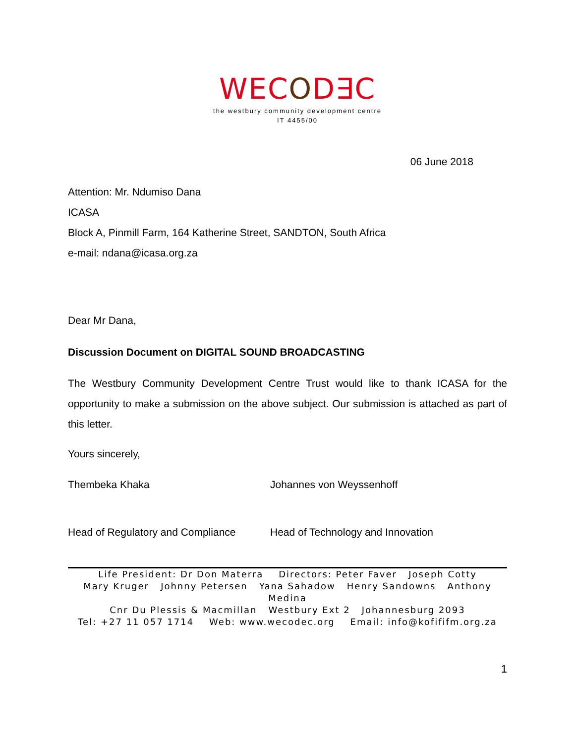WECOD∃C
the westbury community development centre
IT 4455/00
06 June 2018
Attention: Mr. Ndumiso Dana
ICASA
Block A, Pinmill Farm, 164 Katherine Street, SANDTON, South Africa
e-mail: ndana@icasa.org.za
Dear Mr Dana,
Discussion Document on DIGITAL SOUND BROADCASTING
The Westbury Community Development Centre Trust would like to thank ICASA for the opportunity to make a submission on the above subject. Our submission is attached as part of this letter.
Yours sincerely,
Thembeka Khaka
Head of Regulatory and Compliance
Johannes von Weyssenhoff
Head of Technology and Innovation
Life President: Dr Don Materra Directors: Peter Faver Joseph Cotty
Mary Kruger Johnny Petersen Yana Sahadow Henry Sandowns Anthony Medina
Cnr Du Plessis & Macmillan Westbury Ext 2 Johannesburg 2093
Tel: +27 11 057 1714 Web: www.wecodec.org Email: info@kofififm.org.za
1